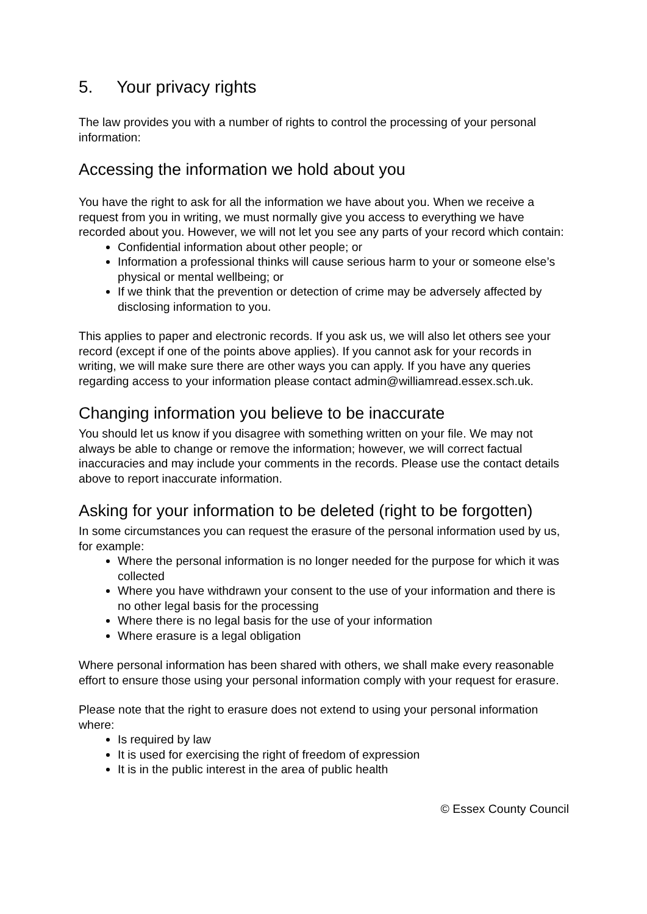5. Your privacy rights
The law provides you with a number of rights to control the processing of your personal information:
Accessing the information we hold about you
You have the right to ask for all the information we have about you. When we receive a request from you in writing, we must normally give you access to everything we have recorded about you. However, we will not let you see any parts of your record which contain:
Confidential information about other people; or
Information a professional thinks will cause serious harm to your or someone else’s physical or mental wellbeing; or
If we think that the prevention or detection of crime may be adversely affected by disclosing information to you.
This applies to paper and electronic records. If you ask us, we will also let others see your record (except if one of the points above applies). If you cannot ask for your records in writing, we will make sure there are other ways you can apply. If you have any queries regarding access to your information please contact admin@williamread.essex.sch.uk.
Changing information you believe to be inaccurate
You should let us know if you disagree with something written on your file. We may not always be able to change or remove the information; however, we will correct factual inaccuracies and may include your comments in the records. Please use the contact details above to report inaccurate information.
Asking for your information to be deleted (right to be forgotten)
In some circumstances you can request the erasure of the personal information used by us, for example:
Where the personal information is no longer needed for the purpose for which it was collected
Where you have withdrawn your consent to the use of your information and there is no other legal basis for the processing
Where there is no legal basis for the use of your information
Where erasure is a legal obligation
Where personal information has been shared with others, we shall make every reasonable effort to ensure those using your personal information comply with your request for erasure.
Please note that the right to erasure does not extend to using your personal information where:
Is required by law
It is used for exercising the right of freedom of expression
It is in the public interest in the area of public health
© Essex County Council